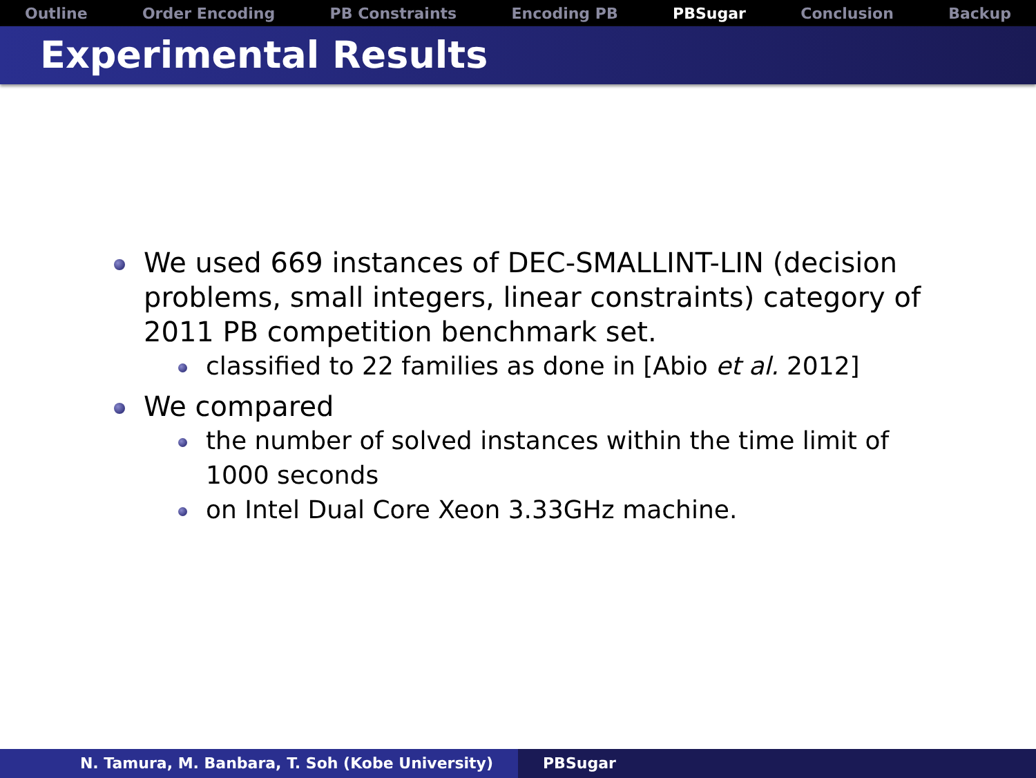Outline Order Encoding PB Constraints Encoding PB PBSugar Conclusion Backup
Experimental Results
We used 669 instances of DEC-SMALLINT-LIN (decision problems, small integers, linear constraints) category of 2011 PB competition benchmark set.
classified to 22 families as done in [Abio et al. 2012]
We compared
the number of solved instances within the time limit of 1000 seconds
on Intel Dual Core Xeon 3.33GHz machine.
N. Tamura, M. Banbara, T. Soh (Kobe University) PBSugar